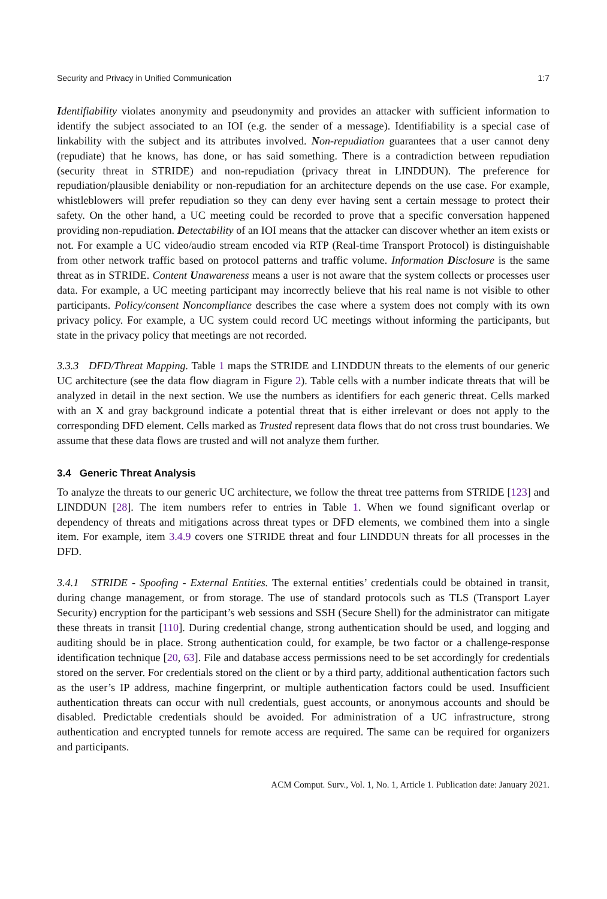Security and Privacy in Unified Communication 1:7
Identifiability violates anonymity and pseudonymity and provides an attacker with sufficient information to identify the subject associated to an IOI (e.g. the sender of a message). Identifiability is a special case of linkability with the subject and its attributes involved. Non-repudiation guarantees that a user cannot deny (repudiate) that he knows, has done, or has said something. There is a contradiction between repudiation (security threat in STRIDE) and non-repudiation (privacy threat in LINDDUN). The preference for repudiation/plausible deniability or non-repudiation for an architecture depends on the use case. For example, whistleblowers will prefer repudiation so they can deny ever having sent a certain message to protect their safety. On the other hand, a UC meeting could be recorded to prove that a specific conversation happened providing non-repudiation. Detectability of an IOI means that the attacker can discover whether an item exists or not. For example a UC video/audio stream encoded via RTP (Real-time Transport Protocol) is distinguishable from other network traffic based on protocol patterns and traffic volume. Information Disclosure is the same threat as in STRIDE. Content Unawareness means a user is not aware that the system collects or processes user data. For example, a UC meeting participant may incorrectly believe that his real name is not visible to other participants. Policy/consent Noncompliance describes the case where a system does not comply with its own privacy policy. For example, a UC system could record UC meetings without informing the participants, but state in the privacy policy that meetings are not recorded.
3.3.3 DFD/Threat Mapping. Table 1 maps the STRIDE and LINDDUN threats to the elements of our generic UC architecture (see the data flow diagram in Figure 2). Table cells with a number indicate threats that will be analyzed in detail in the next section. We use the numbers as identifiers for each generic threat. Cells marked with an X and gray background indicate a potential threat that is either irrelevant or does not apply to the corresponding DFD element. Cells marked as Trusted represent data flows that do not cross trust boundaries. We assume that these data flows are trusted and will not analyze them further.
3.4 Generic Threat Analysis
To analyze the threats to our generic UC architecture, we follow the threat tree patterns from STRIDE [123] and LINDDUN [28]. The item numbers refer to entries in Table 1. When we found significant overlap or dependency of threats and mitigations across threat types or DFD elements, we combined them into a single item. For example, item 3.4.9 covers one STRIDE threat and four LINDDUN threats for all processes in the DFD.
3.4.1 STRIDE - Spoofing - External Entities. The external entities’ credentials could be obtained in transit, during change management, or from storage. The use of standard protocols such as TLS (Transport Layer Security) encryption for the participant’s web sessions and SSH (Secure Shell) for the administrator can mitigate these threats in transit [110]. During credential change, strong authentication should be used, and logging and auditing should be in place. Strong authentication could, for example, be two factor or a challenge-response identification technique [20, 63]. File and database access permissions need to be set accordingly for credentials stored on the server. For credentials stored on the client or by a third party, additional authentication factors such as the user’s IP address, machine fingerprint, or multiple authentication factors could be used. Insufficient authentication threats can occur with null credentials, guest accounts, or anonymous accounts and should be disabled. Predictable credentials should be avoided. For administration of a UC infrastructure, strong authentication and encrypted tunnels for remote access are required. The same can be required for organizers and participants.
ACM Comput. Surv., Vol. 1, No. 1, Article 1. Publication date: January 2021.